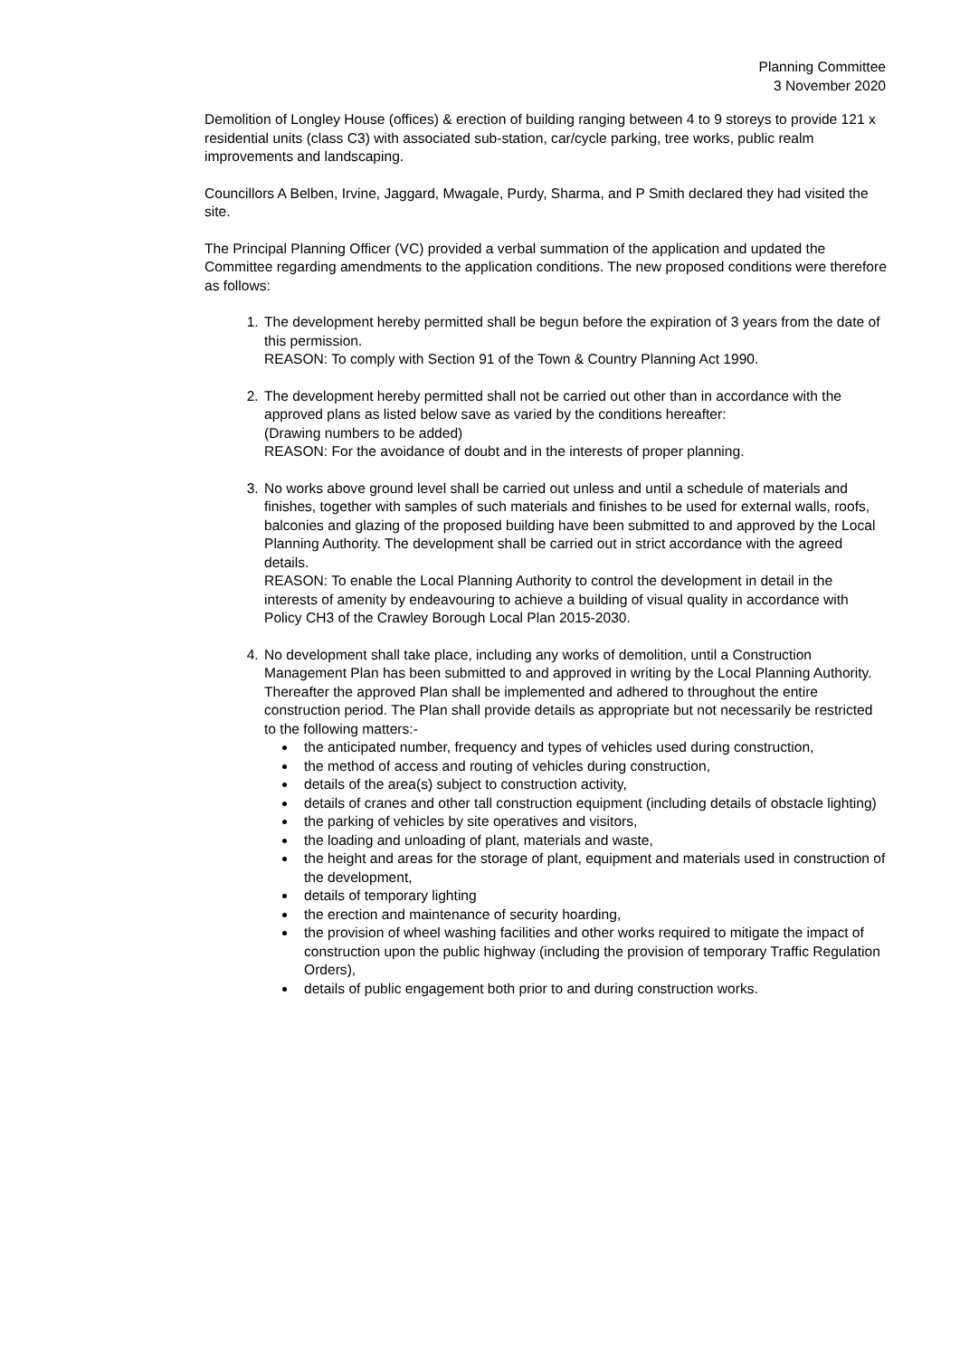Planning Committee
3 November 2020
Demolition of Longley House (offices) & erection of building ranging between 4 to 9 storeys to provide 121 x residential units (class C3) with associated sub-station, car/cycle parking, tree works, public realm improvements and landscaping.
Councillors A Belben, Irvine, Jaggard, Mwagale, Purdy, Sharma, and P Smith declared they had visited the site.
The Principal Planning Officer (VC) provided a verbal summation of the application and updated the Committee regarding amendments to the application conditions. The new proposed conditions were therefore as follows:
1. The development hereby permitted shall be begun before the expiration of 3 years from the date of this permission.
REASON: To comply with Section 91 of the Town & Country Planning Act 1990.
2. The development hereby permitted shall not be carried out other than in accordance with the approved plans as listed below save as varied by the conditions hereafter:
(Drawing numbers to be added)
REASON: For the avoidance of doubt and in the interests of proper planning.
3. No works above ground level shall be carried out unless and until a schedule of materials and finishes, together with samples of such materials and finishes to be used for external walls, roofs, balconies and glazing of the proposed building have been submitted to and approved by the Local Planning Authority. The development shall be carried out in strict accordance with the agreed details.
REASON: To enable the Local Planning Authority to control the development in detail in the interests of amenity by endeavouring to achieve a building of visual quality in accordance with Policy CH3 of the Crawley Borough Local Plan 2015-2030.
4. No development shall take place, including any works of demolition, until a Construction Management Plan has been submitted to and approved in writing by the Local Planning Authority. Thereafter the approved Plan shall be implemented and adhered to throughout the entire construction period. The Plan shall provide details as appropriate but not necessarily be restricted to the following matters:-
the anticipated number, frequency and types of vehicles used during construction,
the method of access and routing of vehicles during construction,
details of the area(s) subject to construction activity,
details of cranes and other tall construction equipment (including details of obstacle lighting)
the parking of vehicles by site operatives and visitors,
the loading and unloading of plant, materials and waste,
the height and areas for the storage of plant, equipment and materials used in construction of the development,
details of temporary lighting
the erection and maintenance of security hoarding,
the provision of wheel washing facilities and other works required to mitigate the impact of construction upon the public highway (including the provision of temporary Traffic Regulation Orders),
details of public engagement both prior to and during construction works.